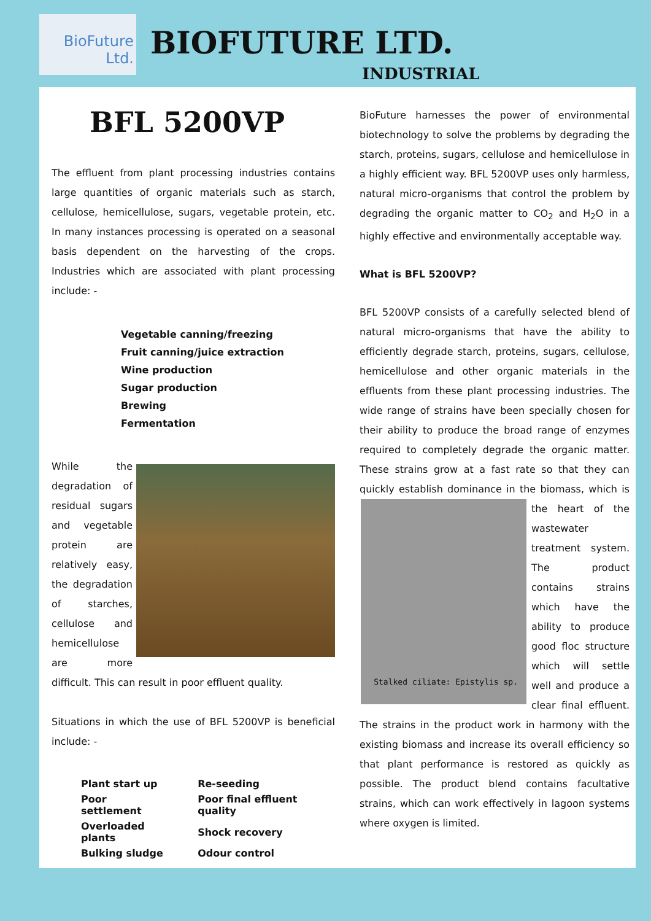BioFuture
Ltd.
BIOFUTURE LTD.
INDUSTRIAL
BFL 5200VP
The effluent from plant processing industries contains large quantities of organic materials such as starch, cellulose, hemicellulose, sugars, vegetable protein, etc. In many instances processing is operated on a seasonal basis dependent on the harvesting of the crops. Industries which are associated with plant processing include: -
Vegetable canning/freezing
Fruit canning/juice extraction
Wine production
Sugar production
Brewing
Fermentation
While the degradation of residual sugars and vegetable protein are relatively easy, the degradation of starches, cellulose and hemicellulose are more difficult. This can result in poor effluent quality.
Situations in which the use of BFL 5200VP is beneficial include: -
| Plant start up | Re-seeding |
| Poor settlement | Poor final effluent quality |
| Overloaded plants | Shock recovery |
| Bulking sludge | Odour control |
BioFuture harnesses the power of environmental biotechnology to solve the problems by degrading the starch, proteins, sugars, cellulose and hemicellulose in a highly efficient way. BFL 5200VP uses only harmless, natural micro-organisms that control the problem by degrading the organic matter to CO<sub>2</sub> and H<sub>2</sub>O in a highly effective and environmentally acceptable way.
What is BFL 5200VP?
BFL 5200VP consists of a carefully selected blend of natural micro-organisms that have the ability to efficiently degrade starch, proteins, sugars, cellulose, hemicellulose and other organic materials in the effluents from these plant processing industries. The wide range of strains have been specially chosen for their ability to produce the broad range of enzymes required to completely degrade the organic matter. These strains grow at a fast rate so that they can quickly establish dominance in the biomass, which is Stalked ciliate: Epistylis sp. the heart of the wastewater treatment system. The product contains strains which have the ability to produce good floc structure which will settle well and produce a clear final effluent. The strains in the product work in harmony with the existing biomass and increase its overall efficiency so that plant performance is restored as quickly as possible. The product blend contains facultative strains, which can work effectively in lagoon systems where oxygen is limited.